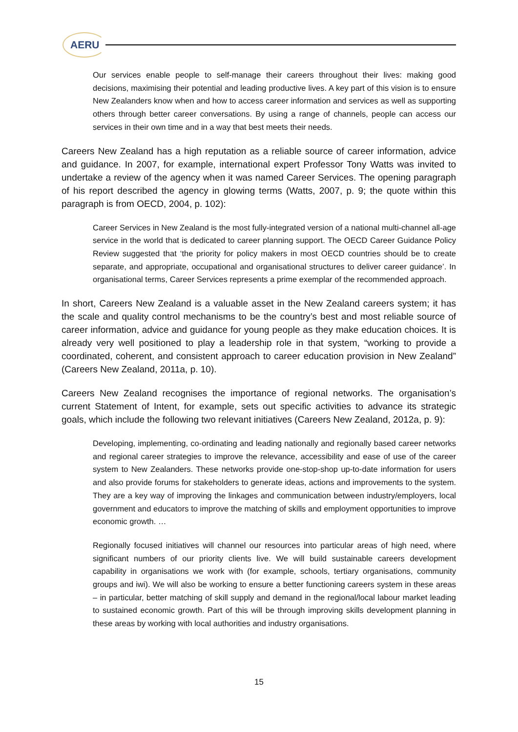AERU
Our services enable people to self-manage their careers throughout their lives: making good decisions, maximising their potential and leading productive lives. A key part of this vision is to ensure New Zealanders know when and how to access career information and services as well as supporting others through better career conversations. By using a range of channels, people can access our services in their own time and in a way that best meets their needs.
Careers New Zealand has a high reputation as a reliable source of career information, advice and guidance. In 2007, for example, international expert Professor Tony Watts was invited to undertake a review of the agency when it was named Career Services. The opening paragraph of his report described the agency in glowing terms (Watts, 2007, p. 9; the quote within this paragraph is from OECD, 2004, p. 102):
Career Services in New Zealand is the most fully-integrated version of a national multi-channel all-age service in the world that is dedicated to career planning support. The OECD Career Guidance Policy Review suggested that ‘the priority for policy makers in most OECD countries should be to create separate, and appropriate, occupational and organisational structures to deliver career guidance’. In organisational terms, Career Services represents a prime exemplar of the recommended approach.
In short, Careers New Zealand is a valuable asset in the New Zealand careers system; it has the scale and quality control mechanisms to be the country’s best and most reliable source of career information, advice and guidance for young people as they make education choices. It is already very well positioned to play a leadership role in that system, “working to provide a coordinated, coherent, and consistent approach to career education provision in New Zealand” (Careers New Zealand, 2011a, p. 10).
Careers New Zealand recognises the importance of regional networks. The organisation’s current Statement of Intent, for example, sets out specific activities to advance its strategic goals, which include the following two relevant initiatives (Careers New Zealand, 2012a, p. 9):
Developing, implementing, co-ordinating and leading nationally and regionally based career networks and regional career strategies to improve the relevance, accessibility and ease of use of the career system to New Zealanders. These networks provide one-stop-shop up-to-date information for users and also provide forums for stakeholders to generate ideas, actions and improvements to the system. They are a key way of improving the linkages and communication between industry/employers, local government and educators to improve the matching of skills and employment opportunities to improve economic growth. …
Regionally focused initiatives will channel our resources into particular areas of high need, where significant numbers of our priority clients live. We will build sustainable careers development capability in organisations we work with (for example, schools, tertiary organisations, community groups and iwi). We will also be working to ensure a better functioning careers system in these areas – in particular, better matching of skill supply and demand in the regional/local labour market leading to sustained economic growth. Part of this will be through improving skills development planning in these areas by working with local authorities and industry organisations.
15